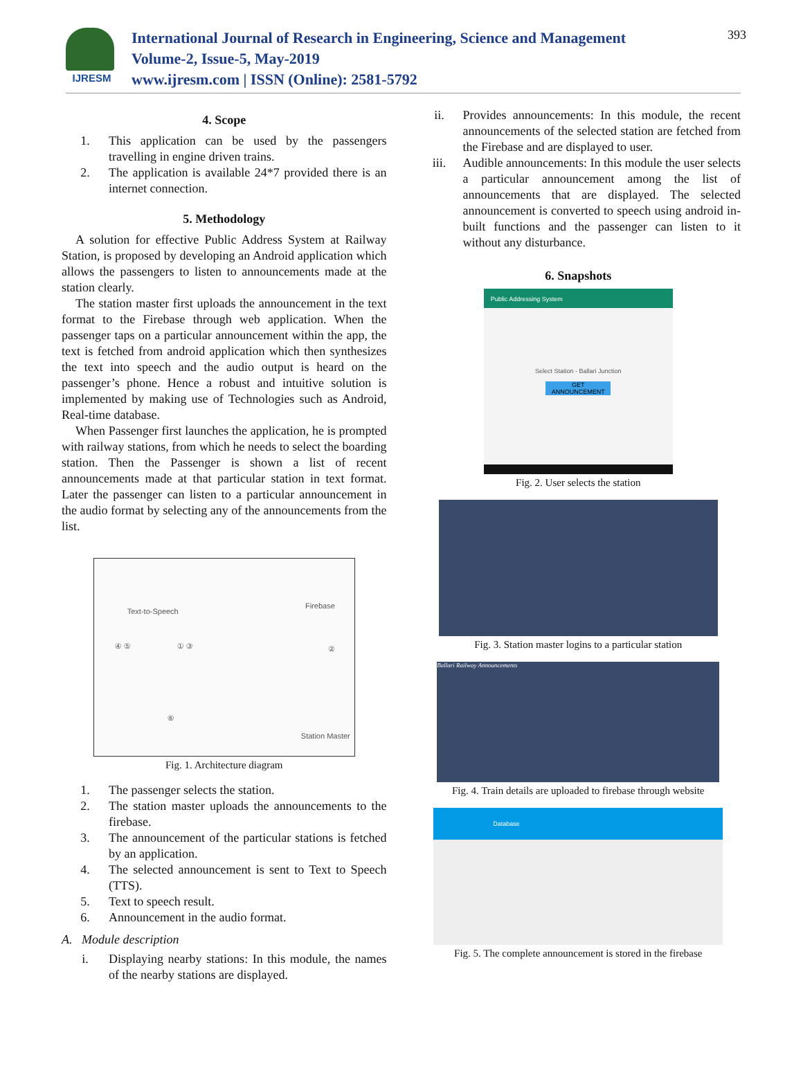IJRESM
International Journal of Research in Engineering, Science and Management
Volume-2, Issue-5, May-2019
www.ijresm.com | ISSN (Online): 2581-5792
393
4. Scope
1. This application can be used by the passengers travelling in engine driven trains.
2. The application is available 24*7 provided there is an internet connection.
5. Methodology
A solution for effective Public Address System at Railway Station, is proposed by developing an Android application which allows the passengers to listen to announcements made at the station clearly.
The station master first uploads the announcement in the text format to the Firebase through web application. When the passenger taps on a particular announcement within the app, the text is fetched from android application which then synthesizes the text into speech and the audio output is heard on the passenger’s phone. Hence a robust and intuitive solution is implemented by making use of Technologies such as Android, Real-time database.
When Passenger first launches the application, he is prompted with railway stations, from which he needs to select the boarding station. Then the Passenger is shown a list of recent announcements made at that particular station in text format. Later the passenger can listen to a particular announcement in the audio format by selecting any of the announcements from the list.
Text-to-Speech
Firebase
① ③
④ ⑤ ②
⑥
Station Master
Fig. 1. Architecture diagram
1. The passenger selects the station.
2. The station master uploads the announcements to the firebase.
3. The announcement of the particular stations is fetched by an application.
4. The selected announcement is sent to Text to Speech (TTS).
5. Text to speech result.
6. Announcement in the audio format.
A. Module description
i. Displaying nearby stations: In this module, the names of the nearby stations are displayed.
ii. Provides announcements: In this module, the recent announcements of the selected station are fetched from the Firebase and are displayed to user.
iii. Audible announcements: In this module the user selects a particular announcement among the list of announcements that are displayed. The selected announcement is converted to speech using android in-built functions and the passenger can listen to it without any disturbance.
6. Snapshots
Public Addressing System
Select Station - Ballari Junction
GET ANNOUNCEMENT
Fig. 2. User selects the station
Fig. 3. Station master logins to a particular station
Ballari Railway Announcements
Fig. 4. Train details are uploaded to firebase through website
Database
Fig. 5. The complete announcement is stored in the firebase